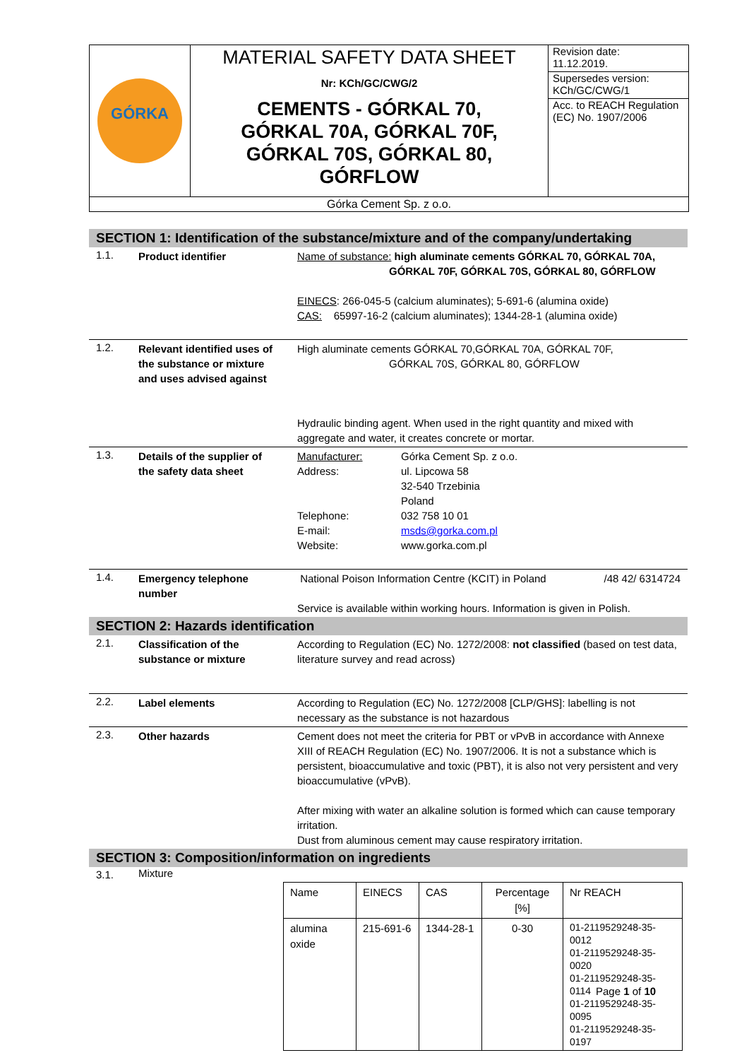| GÓRKA | MATERIAL SAFETY DATA SHEET Nr: KCh/GC/CWG/2 CEMENTS - GÓRKAL 70, GÓRKAL 70A, GÓRKAL 70F, GÓRKAL 70S, GÓRKAL 80, GÓRFLOW | Revision date: 11.12.2019. |
| | | Supersedes version: KCh/GC/CWG/1 |
| | | Acc. to REACH Regulation (EC) No. 1907/2006 |
| Górka Cement Sp. z o.o. | | |
SECTION 1: Identification of the substance/mixture and of the company/undertaking
1.1.
Product identifier Name of substance: high aluminate cements GÓRKAL 70, GÓRKAL 70A,
GÓRKAL 70F, GÓRKAL 70S, GÓRKAL 80, GÓRFLOW
EINECS: 266-045-5 (calcium aluminates); 5-691-6 (alumina oxide)
CAS: 65997-16-2 (calcium aluminates); 1344-28-1 (alumina oxide)
1.2.
Relevant identified uses of the substance or mixture and uses advised against
High aluminate cements GÓRKAL 70,GÓRKAL 70A, GÓRKAL 70F,
GÓRKAL 70S, GÓRKAL 80, GÓRFLOW
Hydraulic binding agent. When used in the right quantity and mixed with aggregate and water, it creates concrete or mortar.
1.3.
Details of the supplier of the safety data sheet
Manufacturer: Górka Cement Sp. z o.o. Address: ul. Lipcowa 58
32-540 Trzebinia
Poland Telephone: 032 758 10 01 E-mail: msds@gorka.com.pl Website: www.gorka.com.pl
1.4.
Emergency telephone number
National Poison Information Centre (KCIT) in Poland /48 42/ 6314724
Service is available within working hours. Information is given in Polish.
SECTION 2: Hazards identification
2.1.
Classification of the substance or mixture
According to Regulation (EC) No. 1272/2008: not classified (based on test data, literature survey and read across)
2.2.
Label elements According to Regulation (EC) No. 1272/2008 [CLP/GHS]: labelling is not necessary as the substance is not hazardous
2.3.
Other hazards Cement does not meet the criteria for PBT or vPvB in accordance with Annexe XIII of REACH Regulation (EC) No. 1907/2006. It is not a substance which is persistent, bioaccumulative and toxic (PBT), it is also not very persistent and very bioaccumulative (vPvB).
After mixing with water an alkaline solution is formed which can cause temporary irritation.
Dust from aluminous cement may cause respiratory irritation.
SECTION 3: Composition/information on ingredients
3.1. Mixture
| Name | EINECS | CAS | Percentage [%] | Nr REACH |
| alumina oxide | 215-691-6 | 1344-28-1 | 0-30 | 01-2119529248-35-0012 01-2119529248-35-0020 01-2119529248-35-0114 01-2119529248-35-0095 01-2119529248-35-0197 |
Page 1 of 10